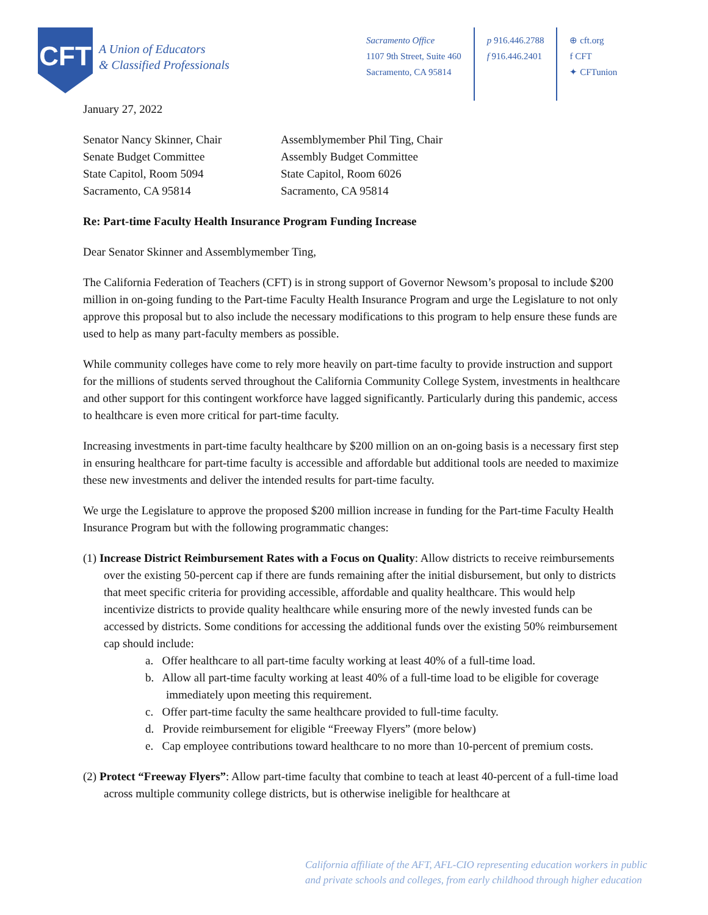CFT
A Union of Educators
& Classified Professionals
Sacramento Office
1107 9th Street, Suite 460
Sacramento, CA 95814
p 916.446.2788
f 916.446.2401
⊕ cft.org
f CFT
✦ CFTunion
January 27, 2022
Senator Nancy Skinner, Chair
Senate Budget Committee
State Capitol, Room 5094
Sacramento, CA 95814
Assemblymember Phil Ting, Chair
Assembly Budget Committee
State Capitol, Room 6026
Sacramento, CA 95814
Re: Part-time Faculty Health Insurance Program Funding Increase
Dear Senator Skinner and Assemblymember Ting,
The California Federation of Teachers (CFT) is in strong support of Governor Newsom’s proposal to include $200 million in on-going funding to the Part-time Faculty Health Insurance Program and urge the Legislature to not only approve this proposal but to also include the necessary modifications to this program to help ensure these funds are used to help as many part-faculty members as possible.
While community colleges have come to rely more heavily on part-time faculty to provide instruction and support for the millions of students served throughout the California Community College System, investments in healthcare and other support for this contingent workforce have lagged significantly. Particularly during this pandemic, access to healthcare is even more critical for part-time faculty.
Increasing investments in part-time faculty healthcare by $200 million on an on-going basis is a necessary first step in ensuring healthcare for part-time faculty is accessible and affordable but additional tools are needed to maximize these new investments and deliver the intended results for part-time faculty.
We urge the Legislature to approve the proposed $200 million increase in funding for the Part-time Faculty Health Insurance Program but with the following programmatic changes:
(1) Increase District Reimbursement Rates with a Focus on Quality: Allow districts to receive reimbursements over the existing 50-percent cap if there are funds remaining after the initial disbursement, but only to districts that meet specific criteria for providing accessible, affordable and quality healthcare. This would help incentivize districts to provide quality healthcare while ensuring more of the newly invested funds can be accessed by districts. Some conditions for accessing the additional funds over the existing 50% reimbursement cap should include:
a. Offer healthcare to all part-time faculty working at least 40% of a full-time load.
b. Allow all part-time faculty working at least 40% of a full-time load to be eligible for coverage immediately upon meeting this requirement.
c. Offer part-time faculty the same healthcare provided to full-time faculty.
d. Provide reimbursement for eligible “Freeway Flyers” (more below)
e. Cap employee contributions toward healthcare to no more than 10-percent of premium costs.
(2) Protect “Freeway Flyers”: Allow part-time faculty that combine to teach at least 40-percent of a full-time load across multiple community college districts, but is otherwise ineligible for healthcare at
California affiliate of the AFT, AFL-CIO representing education workers in public
and private schools and colleges, from early childhood through higher education